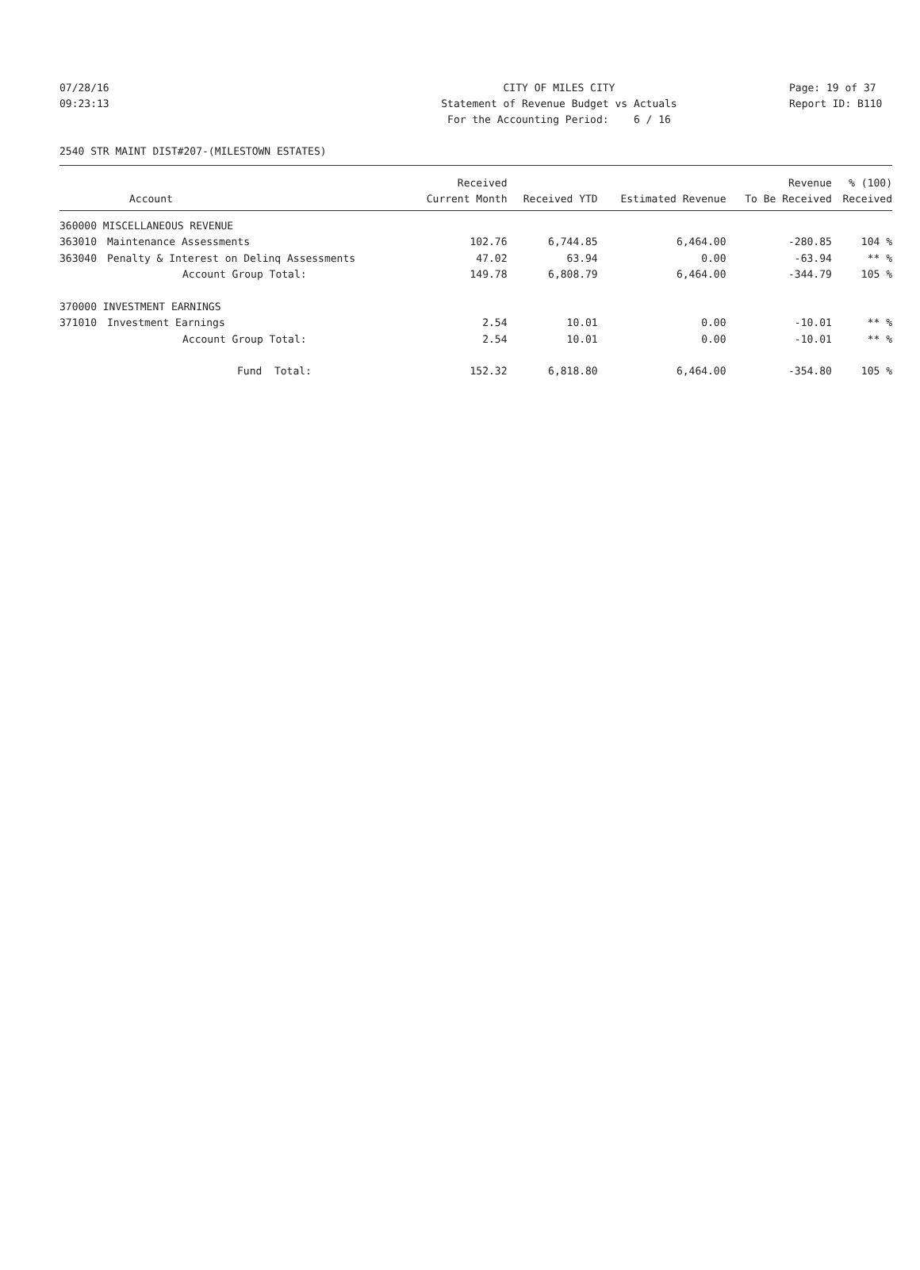07/28/16 CITY OF MILES CITY Page: 19 of 37
09:23:13 Statement of Revenue Budget vs Actuals Report ID: B110
For the Accounting Period: 6 / 16
2540 STR MAINT DIST#207-(MILESTOWN ESTATES)
| | | Received | | | Revenue | % (100) |
| --- | --- | --- | --- | --- | --- | --- |
| | Account | Current Month | Received YTD | Estimated Revenue | To Be Received | Received |
| 360000 MISCELLANEOUS REVENUE | | | | | | |
| 363010 | Maintenance Assessments | 102.76 | 6,744.85 | 6,464.00 | -280.85 | 104 % |
| 363040 | Penalty & Interest on Delinq Assessments | 47.02 | 63.94 | 0.00 | -63.94 | ** % |
| | Account Group Total: | 149.78 | 6,808.79 | 6,464.00 | -344.79 | 105 % |
| 370000 INVESTMENT EARNINGS | | | | | | |
| 371010 | Investment Earnings | 2.54 | 10.01 | 0.00 | -10.01 | ** % |
| | Account Group Total: | 2.54 | 10.01 | 0.00 | -10.01 | ** % |
| | Fund Total: | 152.32 | 6,818.80 | 6,464.00 | -354.80 | 105 % |